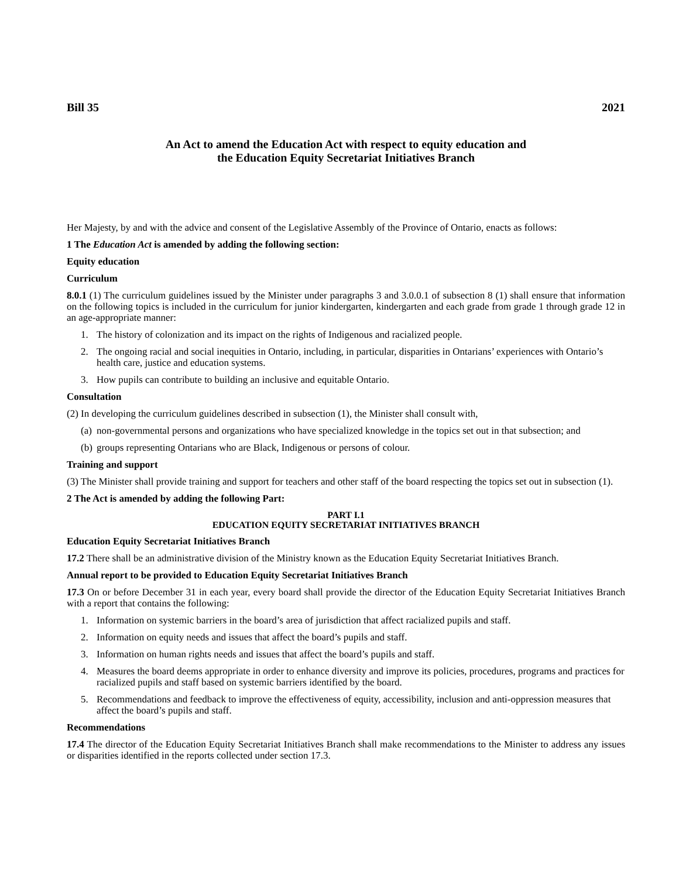Bill 35 2021
An Act to amend the Education Act with respect to equity education and
the Education Equity Secretariat Initiatives Branch
Her Majesty, by and with the advice and consent of the Legislative Assembly of the Province of Ontario, enacts as follows:
1 The Education Act is amended by adding the following section:
Equity education
Curriculum
8.0.1 (1) The curriculum guidelines issued by the Minister under paragraphs 3 and 3.0.0.1 of subsection 8 (1) shall ensure that information on the following topics is included in the curriculum for junior kindergarten, kindergarten and each grade from grade 1 through grade 12 in an age-appropriate manner:
1. The history of colonization and its impact on the rights of Indigenous and racialized people.
2. The ongoing racial and social inequities in Ontario, including, in particular, disparities in Ontarians’ experiences with Ontario’s health care, justice and education systems.
3. How pupils can contribute to building an inclusive and equitable Ontario.
Consultation
(2) In developing the curriculum guidelines described in subsection (1), the Minister shall consult with,
(a) non-governmental persons and organizations who have specialized knowledge in the topics set out in that subsection; and
(b) groups representing Ontarians who are Black, Indigenous or persons of colour.
Training and support
(3) The Minister shall provide training and support for teachers and other staff of the board respecting the topics set out in subsection (1).
2 The Act is amended by adding the following Part:
PART I.1
EDUCATION EQUITY SECRETARIAT INITIATIVES BRANCH
Education Equity Secretariat Initiatives Branch
17.2 There shall be an administrative division of the Ministry known as the Education Equity Secretariat Initiatives Branch.
Annual report to be provided to Education Equity Secretariat Initiatives Branch
17.3 On or before December 31 in each year, every board shall provide the director of the Education Equity Secretariat Initiatives Branch with a report that contains the following:
1. Information on systemic barriers in the board’s area of jurisdiction that affect racialized pupils and staff.
2. Information on equity needs and issues that affect the board’s pupils and staff.
3. Information on human rights needs and issues that affect the board’s pupils and staff.
4. Measures the board deems appropriate in order to enhance diversity and improve its policies, procedures, programs and practices for racialized pupils and staff based on systemic barriers identified by the board.
5. Recommendations and feedback to improve the effectiveness of equity, accessibility, inclusion and anti-oppression measures that affect the board’s pupils and staff.
Recommendations
17.4 The director of the Education Equity Secretariat Initiatives Branch shall make recommendations to the Minister to address any issues or disparities identified in the reports collected under section 17.3.